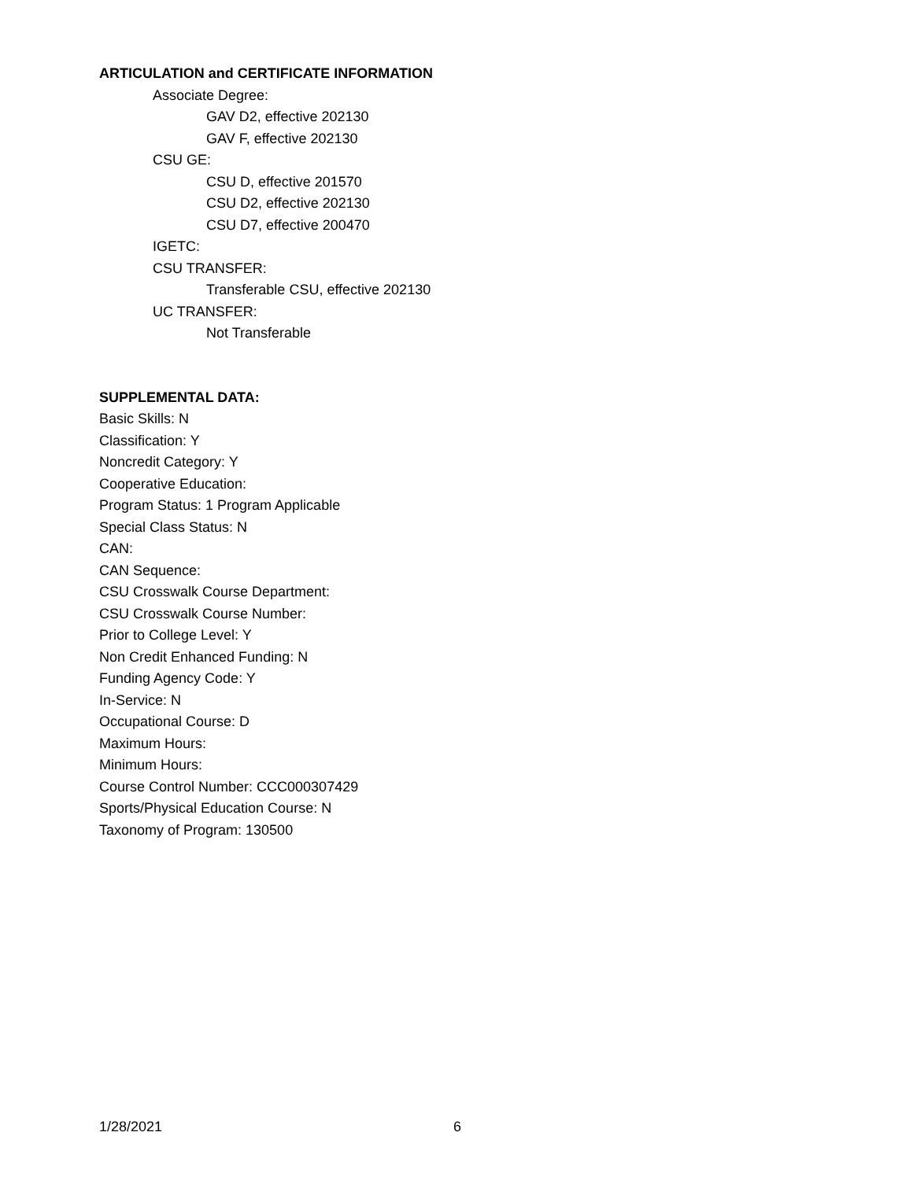ARTICULATION and CERTIFICATE INFORMATION
Associate Degree:
GAV D2, effective 202130
GAV F, effective 202130
CSU GE:
CSU D, effective 201570
CSU D2, effective 202130
CSU D7, effective 200470
IGETC:
CSU TRANSFER:
Transferable CSU, effective 202130
UC TRANSFER:
Not Transferable
SUPPLEMENTAL DATA:
Basic Skills: N
Classification: Y
Noncredit Category: Y
Cooperative Education:
Program Status: 1 Program Applicable
Special Class Status: N
CAN:
CAN Sequence:
CSU Crosswalk Course Department:
CSU Crosswalk Course Number:
Prior to College Level: Y
Non Credit Enhanced Funding: N
Funding Agency Code: Y
In-Service: N
Occupational Course: D
Maximum Hours:
Minimum Hours:
Course Control Number: CCC000307429
Sports/Physical Education Course: N
Taxonomy of Program: 130500
1/28/2021 6